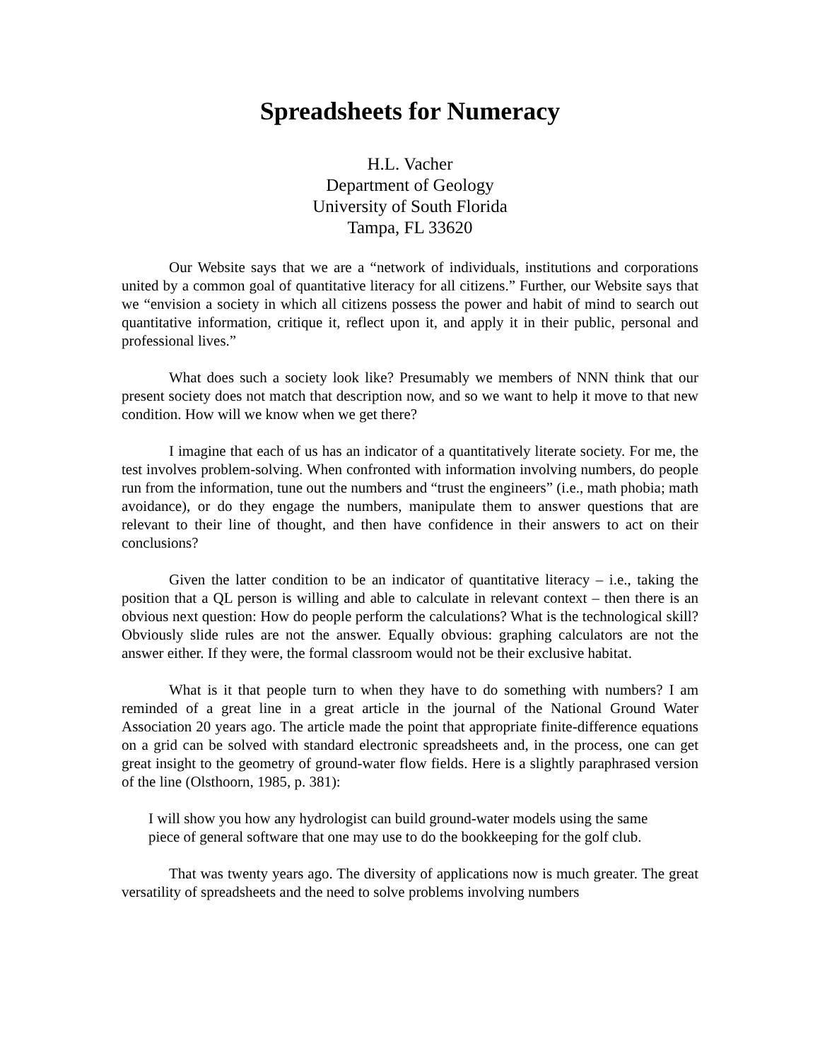Spreadsheets for Numeracy
H.L. Vacher
Department of Geology
University of South Florida
Tampa, FL 33620
Our Website says that we are a “network of individuals, institutions and corporations united by a common goal of quantitative literacy for all citizens.” Further, our Website says that we “envision a society in which all citizens possess the power and habit of mind to search out quantitative information, critique it, reflect upon it, and apply it in their public, personal and professional lives.”
What does such a society look like? Presumably we members of NNN think that our present society does not match that description now, and so we want to help it move to that new condition. How will we know when we get there?
I imagine that each of us has an indicator of a quantitatively literate society. For me, the test involves problem-solving. When confronted with information involving numbers, do people run from the information, tune out the numbers and “trust the engineers” (i.e., math phobia; math avoidance), or do they engage the numbers, manipulate them to answer questions that are relevant to their line of thought, and then have confidence in their answers to act on their conclusions?
Given the latter condition to be an indicator of quantitative literacy – i.e., taking the position that a QL person is willing and able to calculate in relevant context – then there is an obvious next question: How do people perform the calculations? What is the technological skill? Obviously slide rules are not the answer. Equally obvious: graphing calculators are not the answer either. If they were, the formal classroom would not be their exclusive habitat.
What is it that people turn to when they have to do something with numbers? I am reminded of a great line in a great article in the journal of the National Ground Water Association 20 years ago. The article made the point that appropriate finite-difference equations on a grid can be solved with standard electronic spreadsheets and, in the process, one can get great insight to the geometry of ground-water flow fields. Here is a slightly paraphrased version of the line (Olsthoorn, 1985, p. 381):
I will show you how any hydrologist can build ground-water models using the same piece of general software that one may use to do the bookkeeping for the golf club.
That was twenty years ago. The diversity of applications now is much greater. The great versatility of spreadsheets and the need to solve problems involving numbers